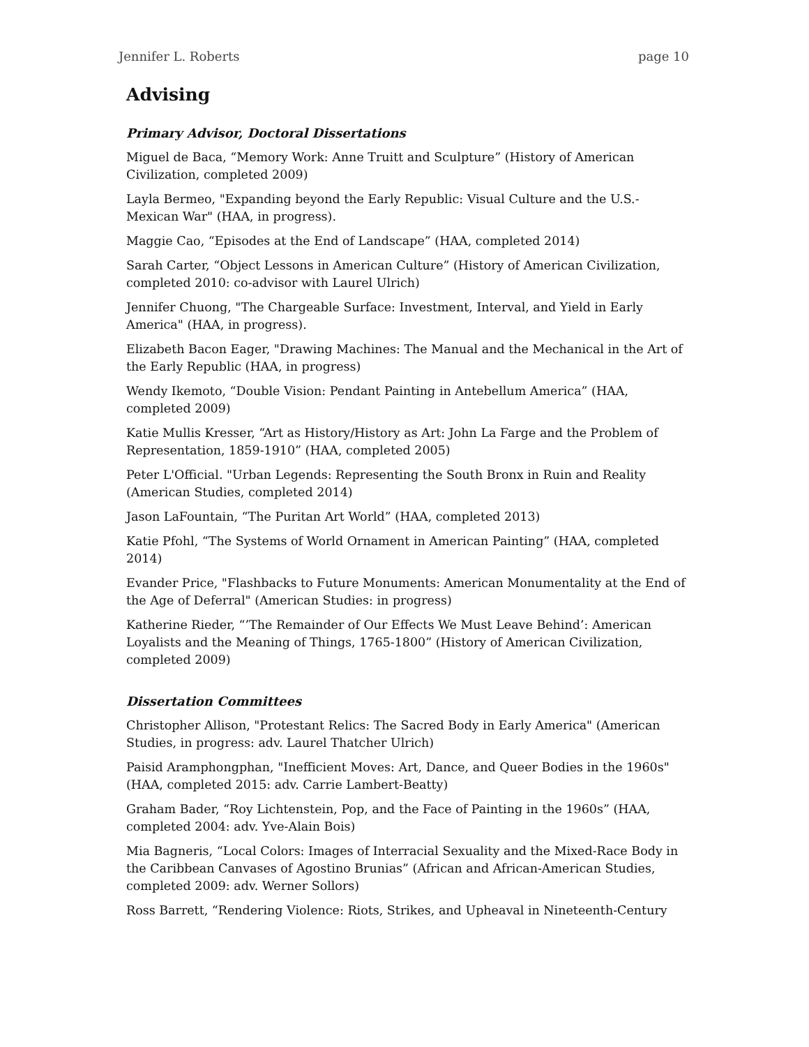Jennifer L. Roberts page 10
Advising
Primary Advisor, Doctoral Dissertations
Miguel de Baca, “Memory Work: Anne Truitt and Sculpture” (History of American Civilization, completed 2009)
Layla Bermeo, "Expanding beyond the Early Republic: Visual Culture and the U.S.-Mexican War" (HAA, in progress).
Maggie Cao, “Episodes at the End of Landscape” (HAA, completed 2014)
Sarah Carter, “Object Lessons in American Culture” (History of American Civilization, completed 2010: co-advisor with Laurel Ulrich)
Jennifer Chuong, "The Chargeable Surface: Investment, Interval, and Yield in Early America" (HAA, in progress).
Elizabeth Bacon Eager, "Drawing Machines: The Manual and the Mechanical in the Art of the Early Republic (HAA, in progress)
Wendy Ikemoto, “Double Vision: Pendant Painting in Antebellum America” (HAA, completed 2009)
Katie Mullis Kresser, “Art as History/History as Art: John La Farge and the Problem of Representation, 1859-1910” (HAA, completed 2005)
Peter L'Official. "Urban Legends: Representing the South Bronx in Ruin and Reality (American Studies, completed 2014)
Jason LaFountain, “The Puritan Art World” (HAA, completed 2013)
Katie Pfohl, “The Systems of World Ornament in American Painting” (HAA, completed 2014)
Evander Price, "Flashbacks to Future Monuments: American Monumentality at the End of the Age of Deferral" (American Studies: in progress)
Katherine Rieder, “’The Remainder of Our Effects We Must Leave Behind’: American Loyalists and the Meaning of Things, 1765-1800” (History of American Civilization, completed 2009)
Dissertation Committees
Christopher Allison, "Protestant Relics: The Sacred Body in Early America" (American Studies, in progress: adv. Laurel Thatcher Ulrich)
Paisid Aramphongphan, "Inefficient Moves: Art, Dance, and Queer Bodies in the 1960s" (HAA, completed 2015: adv. Carrie Lambert-Beatty)
Graham Bader, “Roy Lichtenstein, Pop, and the Face of Painting in the 1960s” (HAA, completed 2004: adv. Yve-Alain Bois)
Mia Bagneris, “Local Colors: Images of Interracial Sexuality and the Mixed-Race Body in the Caribbean Canvases of Agostino Brunias” (African and African-American Studies, completed 2009: adv. Werner Sollors)
Ross Barrett, “Rendering Violence: Riots, Strikes, and Upheaval in Nineteenth-Century